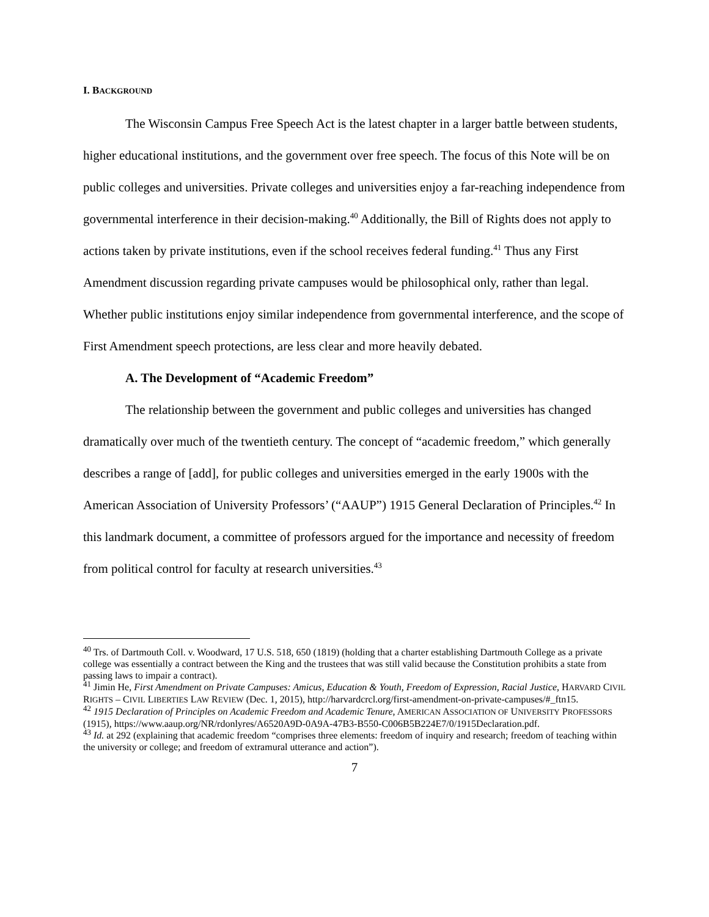I. BACKGROUND
The Wisconsin Campus Free Speech Act is the latest chapter in a larger battle between students, higher educational institutions, and the government over free speech. The focus of this Note will be on public colleges and universities. Private colleges and universities enjoy a far-reaching independence from governmental interference in their decision-making.<sup>40</sup> Additionally, the Bill of Rights does not apply to actions taken by private institutions, even if the school receives federal funding.<sup>41</sup> Thus any First Amendment discussion regarding private campuses would be philosophical only, rather than legal. Whether public institutions enjoy similar independence from governmental interference, and the scope of First Amendment speech protections, are less clear and more heavily debated.
A. The Development of “Academic Freedom”
The relationship between the government and public colleges and universities has changed dramatically over much of the twentieth century. The concept of “academic freedom,” which generally describes a range of [add], for public colleges and universities emerged in the early 1900s with the American Association of University Professors’ (“AAUP”) 1915 General Declaration of Principles.<sup>42</sup> In this landmark document, a committee of professors argued for the importance and necessity of freedom from political control for faculty at research universities.<sup>43</sup>
<sup>40</sup> Trs. of Dartmouth Coll. v. Woodward, 17 U.S. 518, 650 (1819) (holding that a charter establishing Dartmouth College as a private college was essentially a contract between the King and the trustees that was still valid because the Constitution prohibits a state from passing laws to impair a contract).
<sup>41</sup> Jimin He, First Amendment on Private Campuses: Amicus, Education & Youth, Freedom of Expression, Racial Justice, HARVARD CIVIL RIGHTS – CIVIL LIBERTIES LAW REVIEW (Dec. 1, 2015), http://harvardcrcl.org/first-amendment-on-private-campuses/#_ftn15.
<sup>42</sup> 1915 Declaration of Principles on Academic Freedom and Academic Tenure, AMERICAN ASSOCIATION OF UNIVERSITY PROFESSORS (1915), https://www.aaup.org/NR/rdonlyres/A6520A9D-0A9A-47B3-B550-C006B5B224E7/0/1915Declaration.pdf.
<sup>43</sup> Id. at 292 (explaining that academic freedom “comprises three elements: freedom of inquiry and research; freedom of teaching within the university or college; and freedom of extramural utterance and action”).
7